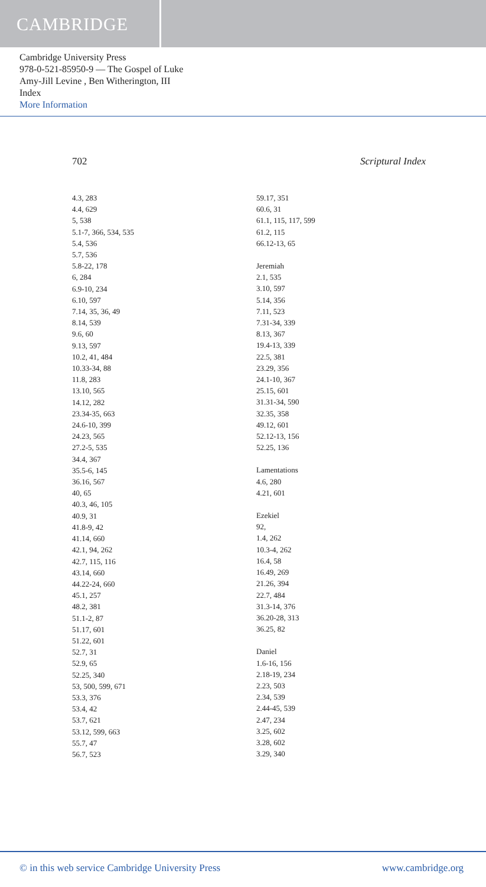CAMBRIDGE
Cambridge University Press
978-0-521-85950-9 — The Gospel of Luke
Amy-Jill Levine , Ben Witherington, III
Index
More Information
702 Scriptural Index
4.3, 283
4.4, 629
5, 538
5.1-7, 366, 534, 535
5.4, 536
5.7, 536
5.8-22, 178
6, 284
6.9-10, 234
6.10, 597
7.14, 35, 36, 49
8.14, 539
9.6, 60
9.13, 597
10.2, 41, 484
10.33-34, 88
11.8, 283
13.10, 565
14.12, 282
23.34-35, 663
24.6-10, 399
24.23, 565
27.2-5, 535
34.4, 367
35.5-6, 145
36.16, 567
40, 65
40.3, 46, 105
40.9, 31
41.8-9, 42
41.14, 660
42.1, 94, 262
42.7, 115, 116
43.14, 660
44.22-24, 660
45.1, 257
48.2, 381
51.1-2, 87
51.17, 601
51.22, 601
52.7, 31
52.9, 65
52.25, 340
53, 500, 599, 671
53.3, 376
53.4, 42
53.7, 621
53.12, 599, 663
55.7, 47
56.7, 523
59.17, 351
60.6, 31
61.1, 115, 117, 599
61.2, 115
66.12-13, 65
Jeremiah
2.1, 535
3.10, 597
5.14, 356
7.11, 523
7.31-34, 339
8.13, 367
19.4-13, 339
22.5, 381
23.29, 356
24.1-10, 367
25.15, 601
31.31-34, 590
32.35, 358
49.12, 601
52.12-13, 156
52.25, 136
Lamentations
4.6, 280
4.21, 601
Ezekiel
92,
1.4, 262
10.3-4, 262
16.4, 58
16.49, 269
21.26, 394
22.7, 484
31.3-14, 376
36.20-28, 313
36.25, 82
Daniel
1.6-16, 156
2.18-19, 234
2.23, 503
2.34, 539
2.44-45, 539
2.47, 234
3.25, 602
3.28, 602
3.29, 340
© in this web service Cambridge University Press www.cambridge.org